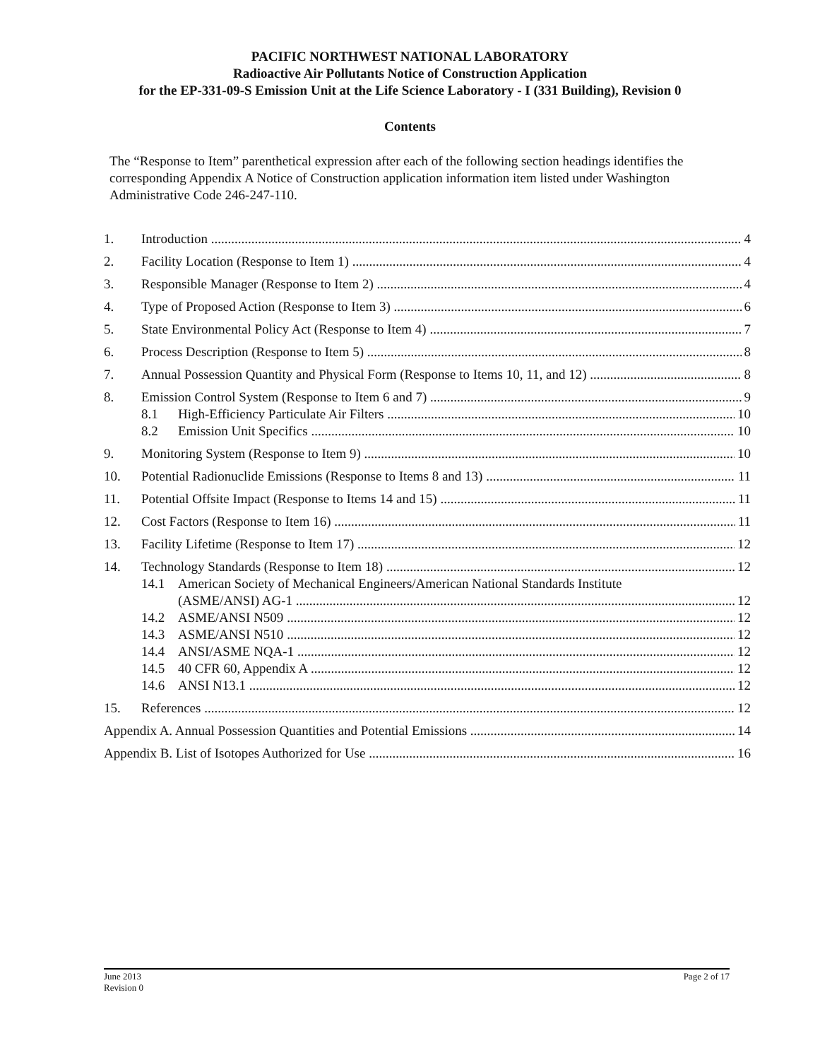PACIFIC NORTHWEST NATIONAL LABORATORY
Radioactive Air Pollutants Notice of Construction Application
for the EP-331-09-S Emission Unit at the Life Science Laboratory - I (331 Building), Revision 0
Contents
The “Response to Item” parenthetical expression after each of the following section headings identifies the corresponding Appendix A Notice of Construction application information item listed under Washington Administrative Code 246-247-110.
1. Introduction 4
2. Facility Location (Response to Item 1) 4
3. Responsible Manager (Response to Item 2) 4
4. Type of Proposed Action (Response to Item 3) 6
5. State Environmental Policy Act (Response to Item 4) 7
6. Process Description (Response to Item 5) 8
7. Annual Possession Quantity and Physical Form (Response to Items 10, 11, and 12) 8
8. Emission Control System (Response to Item 6 and 7) 9
8.1 High-Efficiency Particulate Air Filters 10
8.2 Emission Unit Specifics 10
9. Monitoring System (Response to Item 9) 10
10. Potential Radionuclide Emissions (Response to Items 8 and 13) 11
11. Potential Offsite Impact (Response to Items 14 and 15) 11
12. Cost Factors (Response to Item 16) 11
13. Facility Lifetime (Response to Item 17) 12
14. Technology Standards (Response to Item 18) 12
14.1 American Society of Mechanical Engineers/American National Standards Institute
(ASME/ANSI) AG-1 12
14.2 ASME/ANSI N509 12
14.3 ASME/ANSI N510 12
14.4 ANSI/ASME NQA-1 12
14.5 40 CFR 60, Appendix A 12
14.6 ANSI N13.1 12
15. References 12
Appendix A. Annual Possession Quantities and Potential Emissions 14
Appendix B. List of Isotopes Authorized for Use 16
June 2013
Revision 0 Page 2 of 17